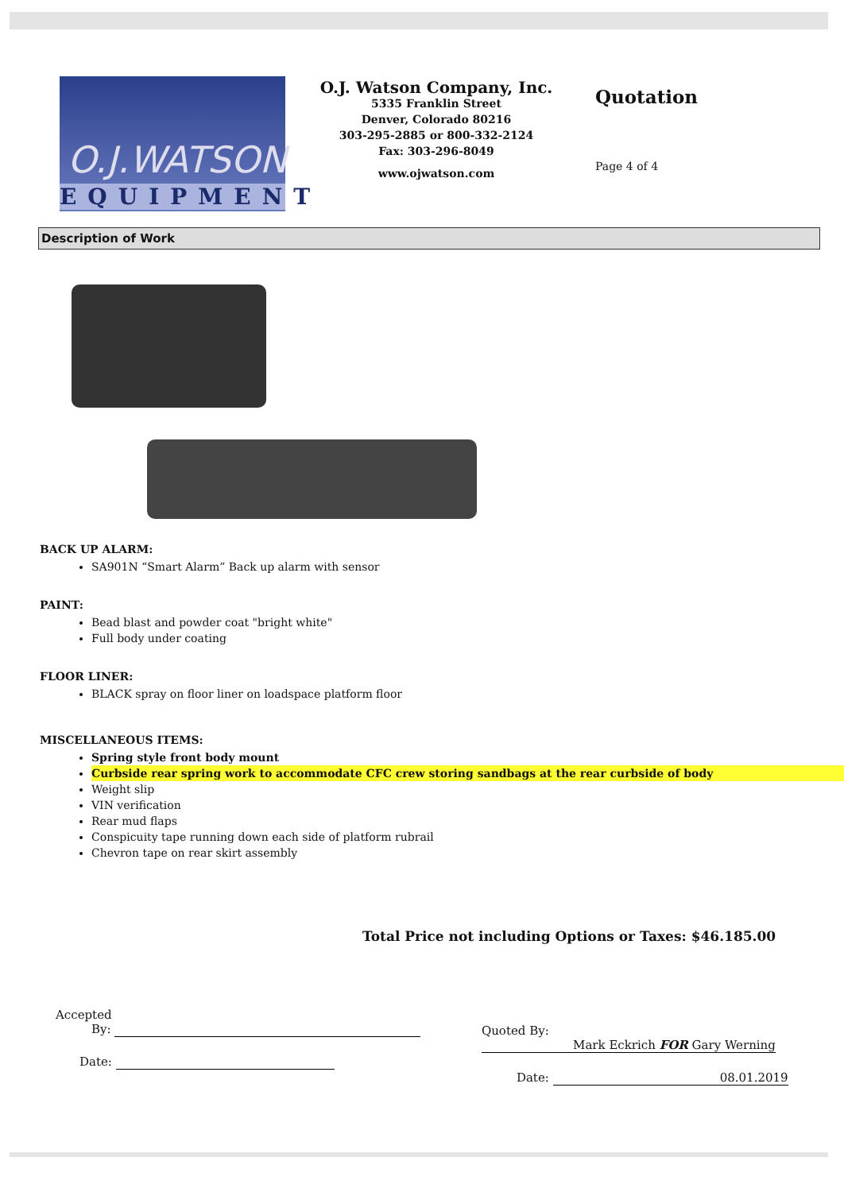O.J.WATSON
EQUIPMENT
O.J. Watson Company, Inc.
5335 Franklin Street
Denver, Colorado 80216
303-295-2885 or 800-332-2124
Fax: 303-296-8049
www.ojwatson.com
Quotation
Page 4 of 4
Description of Work
BACK UP ALARM:
SA901N “Smart Alarm” Back up alarm with sensor
PAINT:
Bead blast and powder coat "bright white"
Full body under coating
FLOOR LINER:
BLACK spray on floor liner on loadspace platform floor
MISCELLANEOUS ITEMS:
Spring style front body mount
Curbside rear spring work to accommodate CFC crew storing sandbags at the rear curbside of body
Weight slip
VIN verification
Rear mud flaps
Conspicuity tape running down each side of platform rubrail
Chevron tape on rear skirt assembly
Total Price not including Options or Taxes: $46.185.00
Accepted
By:
Date:
Quoted By: Mark Eckrich FOR Gary Werning
Date: 08.01.2019